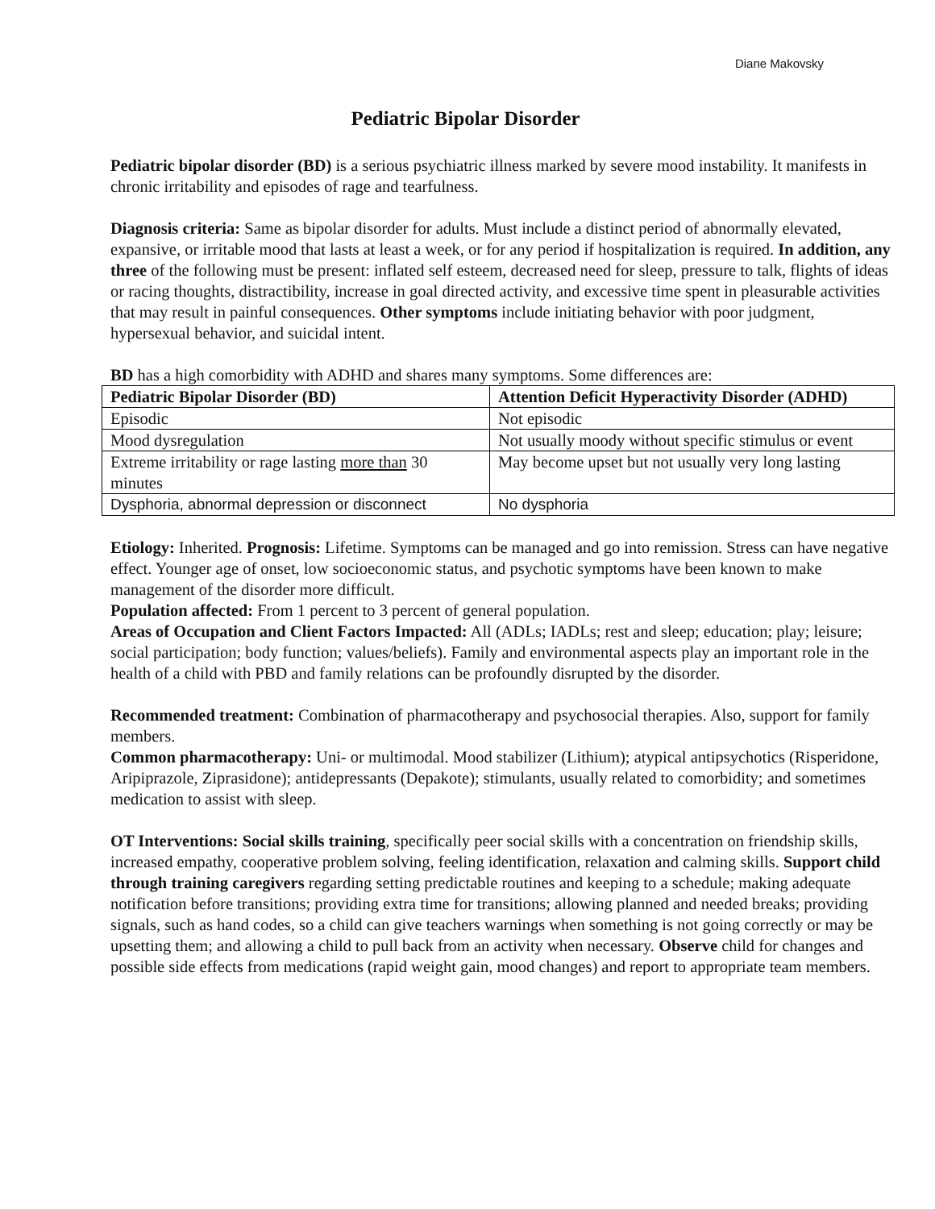Diane Makovsky
Pediatric Bipolar Disorder
Pediatric bipolar disorder (BD) is a serious psychiatric illness marked by severe mood instability. It manifests in chronic irritability and episodes of rage and tearfulness.
Diagnosis criteria: Same as bipolar disorder for adults. Must include a distinct period of abnormally elevated, expansive, or irritable mood that lasts at least a week, or for any period if hospitalization is required. In addition, any three of the following must be present: inflated self esteem, decreased need for sleep, pressure to talk, flights of ideas or racing thoughts, distractibility, increase in goal directed activity, and excessive time spent in pleasurable activities that may result in painful consequences. Other symptoms include initiating behavior with poor judgment, hypersexual behavior, and suicidal intent.
BD has a high comorbidity with ADHD and shares many symptoms. Some differences are:
| Pediatric Bipolar Disorder (BD) | Attention Deficit Hyperactivity Disorder (ADHD) |
| --- | --- |
| Episodic | Not episodic |
| Mood dysregulation | Not usually moody without specific stimulus or event |
| Extreme irritability or rage lasting more than 30 minutes | May become upset but not usually very long lasting |
| Dysphoria, abnormal depression or disconnect | No dysphoria |
Etiology: Inherited. Prognosis: Lifetime. Symptoms can be managed and go into remission. Stress can have negative effect. Younger age of onset, low socioeconomic status, and psychotic symptoms have been known to make management of the disorder more difficult.
Population affected: From 1 percent to 3 percent of general population.
Areas of Occupation and Client Factors Impacted: All (ADLs; IADLs; rest and sleep; education; play; leisure; social participation; body function; values/beliefs). Family and environmental aspects play an important role in the health of a child with PBD and family relations can be profoundly disrupted by the disorder.
Recommended treatment: Combination of pharmacotherapy and psychosocial therapies. Also, support for family members.
Common pharmacotherapy: Uni- or multimodal. Mood stabilizer (Lithium); atypical antipsychotics (Risperidone, Aripiprazole, Ziprasidone); antidepressants (Depakote); stimulants, usually related to comorbidity; and sometimes medication to assist with sleep.
OT Interventions: Social skills training, specifically peer social skills with a concentration on friendship skills, increased empathy, cooperative problem solving, feeling identification, relaxation and calming skills. Support child through training caregivers regarding setting predictable routines and keeping to a schedule; making adequate notification before transitions; providing extra time for transitions; allowing planned and needed breaks; providing signals, such as hand codes, so a child can give teachers warnings when something is not going correctly or may be upsetting them; and allowing a child to pull back from an activity when necessary. Observe child for changes and possible side effects from medications (rapid weight gain, mood changes) and report to appropriate team members.